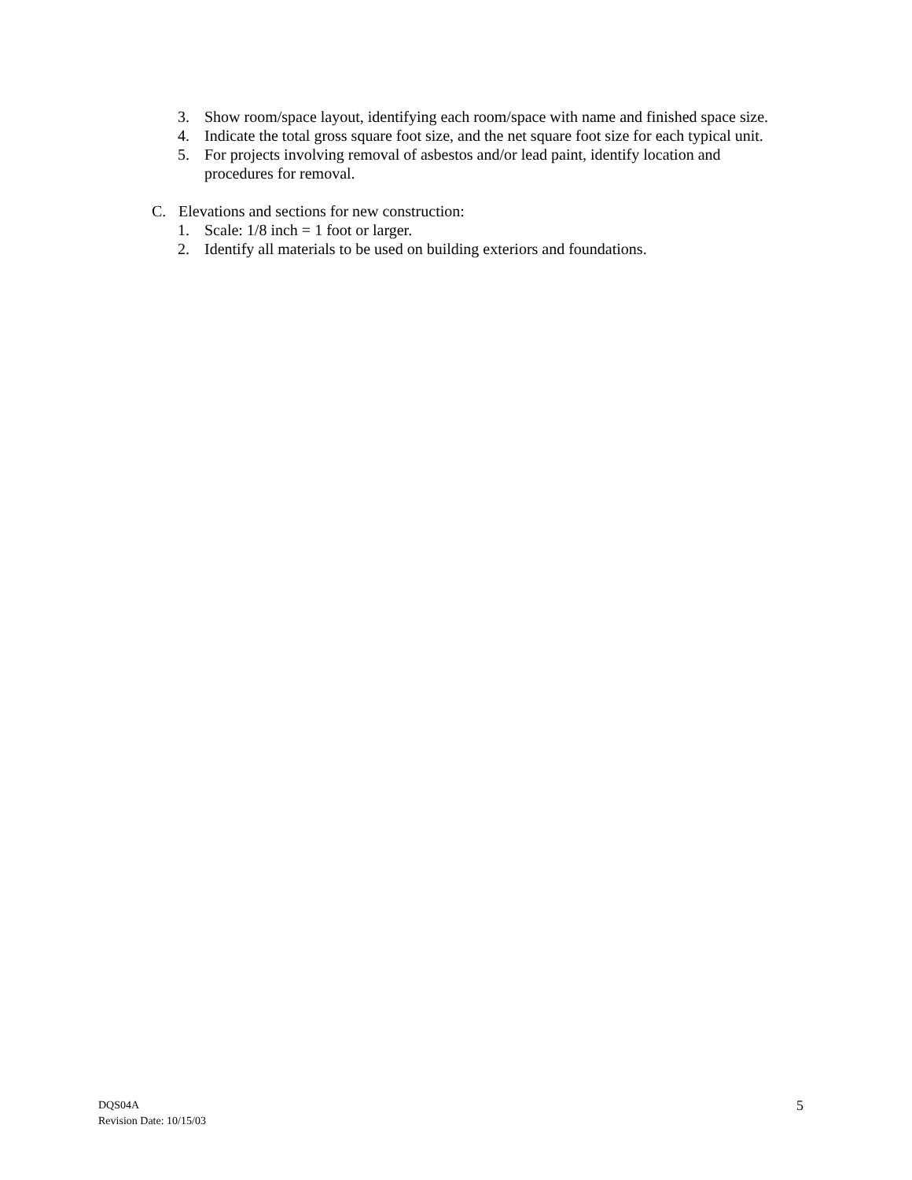3. Show room/space layout, identifying each room/space with name and finished space size.
4. Indicate the total gross square foot size, and the net square foot size for each typical unit.
5. For projects involving removal of asbestos and/or lead paint, identify location and
procedures for removal.
C. Elevations and sections for new construction:
1. Scale: 1/8 inch = 1 foot or larger.
2. Identify all materials to be used on building exteriors and foundations.
DQS04A
Revision Date: 10/15/03
5